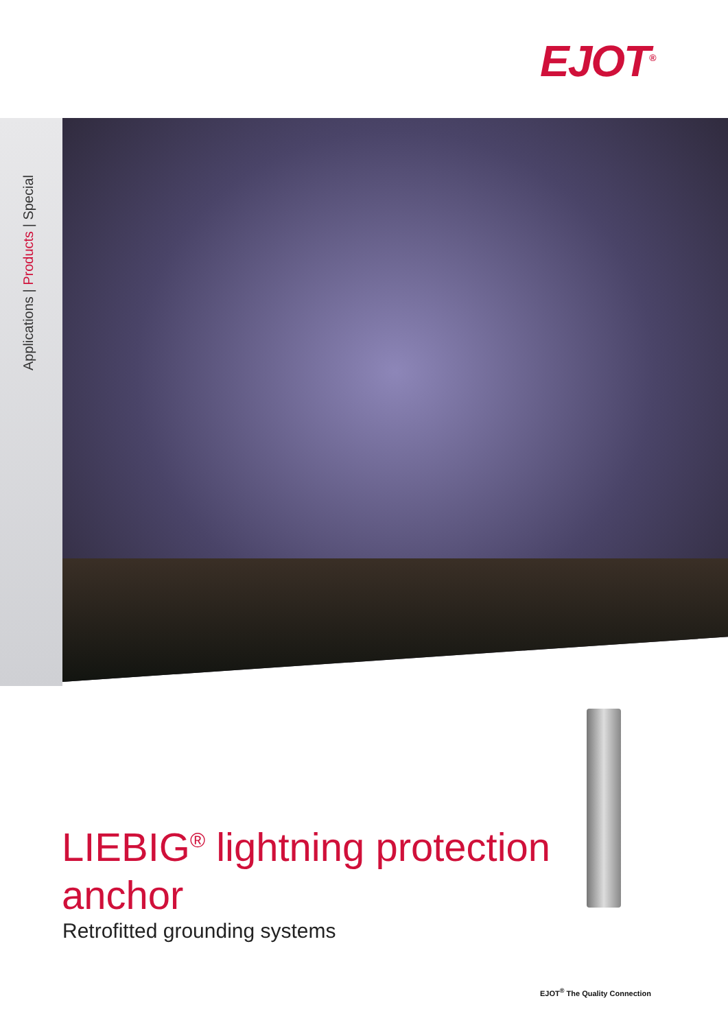EJOT<sup>®</sup>
Applications | Products | Special
LIEBIG<sup>®</sup> lightning protection
anchor
Retrofitted grounding systems
EJOT<sup>®</sup> The Quality Connection